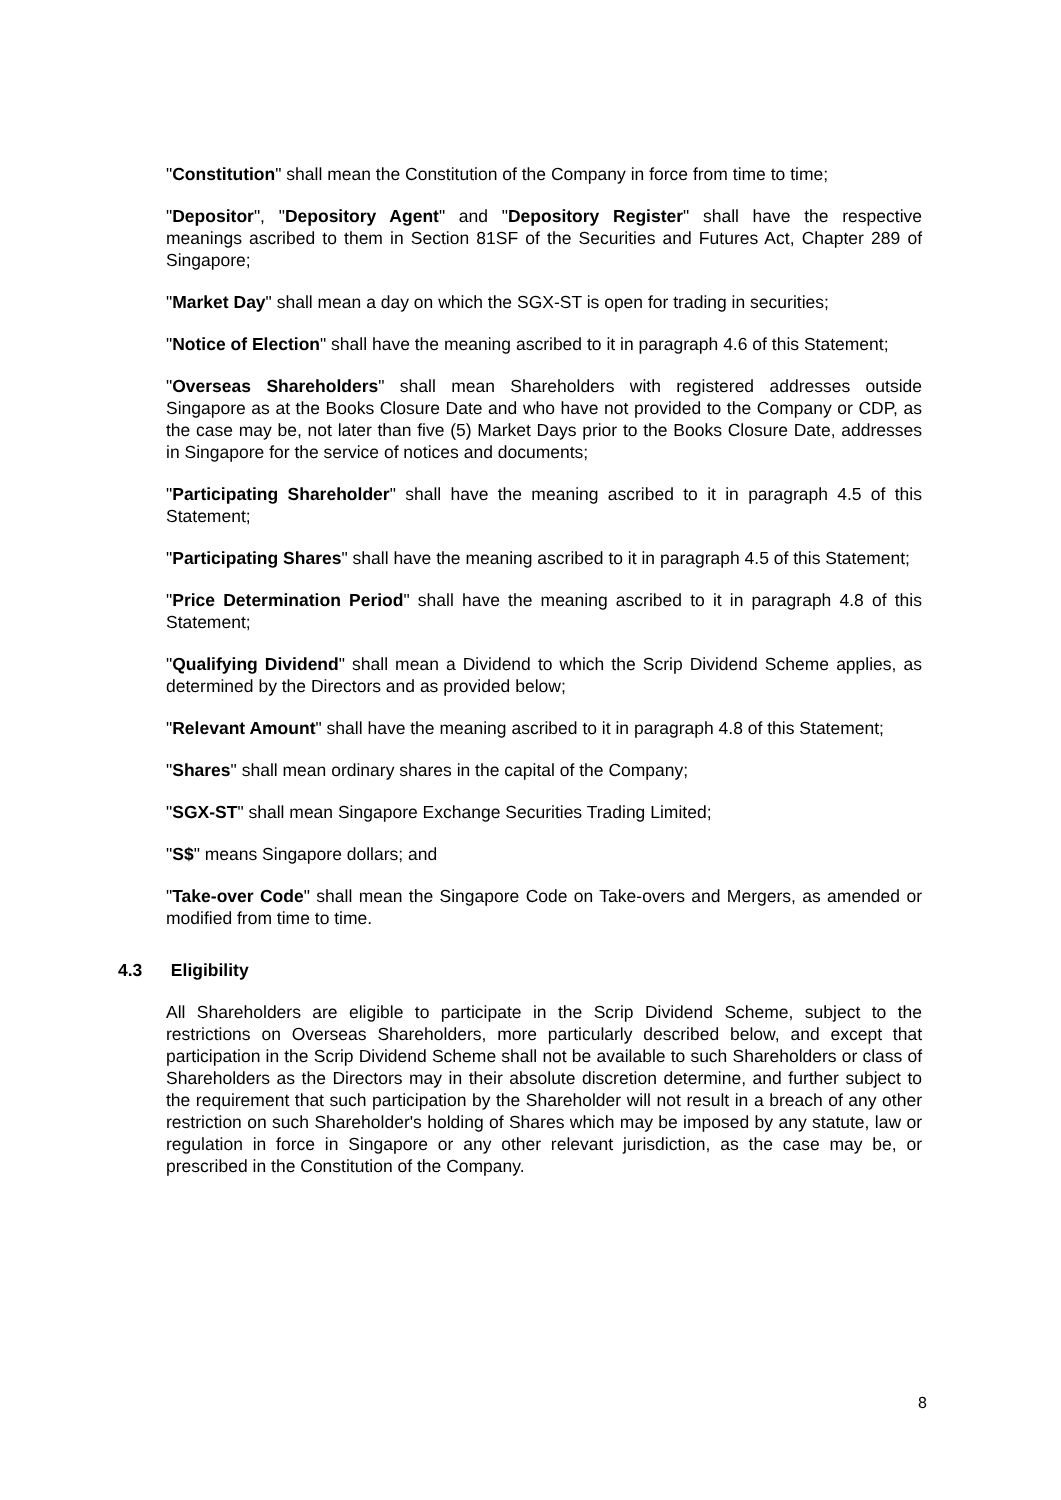"Constitution" shall mean the Constitution of the Company in force from time to time;
"Depositor", "Depository Agent" and "Depository Register" shall have the respective meanings ascribed to them in Section 81SF of the Securities and Futures Act, Chapter 289 of Singapore;
"Market Day" shall mean a day on which the SGX-ST is open for trading in securities;
"Notice of Election" shall have the meaning ascribed to it in paragraph 4.6 of this Statement;
"Overseas Shareholders" shall mean Shareholders with registered addresses outside Singapore as at the Books Closure Date and who have not provided to the Company or CDP, as the case may be, not later than five (5) Market Days prior to the Books Closure Date, addresses in Singapore for the service of notices and documents;
"Participating Shareholder" shall have the meaning ascribed to it in paragraph 4.5 of this Statement;
"Participating Shares" shall have the meaning ascribed to it in paragraph 4.5 of this Statement;
"Price Determination Period" shall have the meaning ascribed to it in paragraph 4.8 of this Statement;
"Qualifying Dividend" shall mean a Dividend to which the Scrip Dividend Scheme applies, as determined by the Directors and as provided below;
"Relevant Amount" shall have the meaning ascribed to it in paragraph 4.8 of this Statement;
"Shares" shall mean ordinary shares in the capital of the Company;
"SGX-ST" shall mean Singapore Exchange Securities Trading Limited;
"S$" means Singapore dollars; and
"Take-over Code" shall mean the Singapore Code on Take-overs and Mergers, as amended or modified from time to time.
4.3 Eligibility
All Shareholders are eligible to participate in the Scrip Dividend Scheme, subject to the restrictions on Overseas Shareholders, more particularly described below, and except that participation in the Scrip Dividend Scheme shall not be available to such Shareholders or class of Shareholders as the Directors may in their absolute discretion determine, and further subject to the requirement that such participation by the Shareholder will not result in a breach of any other restriction on such Shareholder's holding of Shares which may be imposed by any statute, law or regulation in force in Singapore or any other relevant jurisdiction, as the case may be, or prescribed in the Constitution of the Company.
8